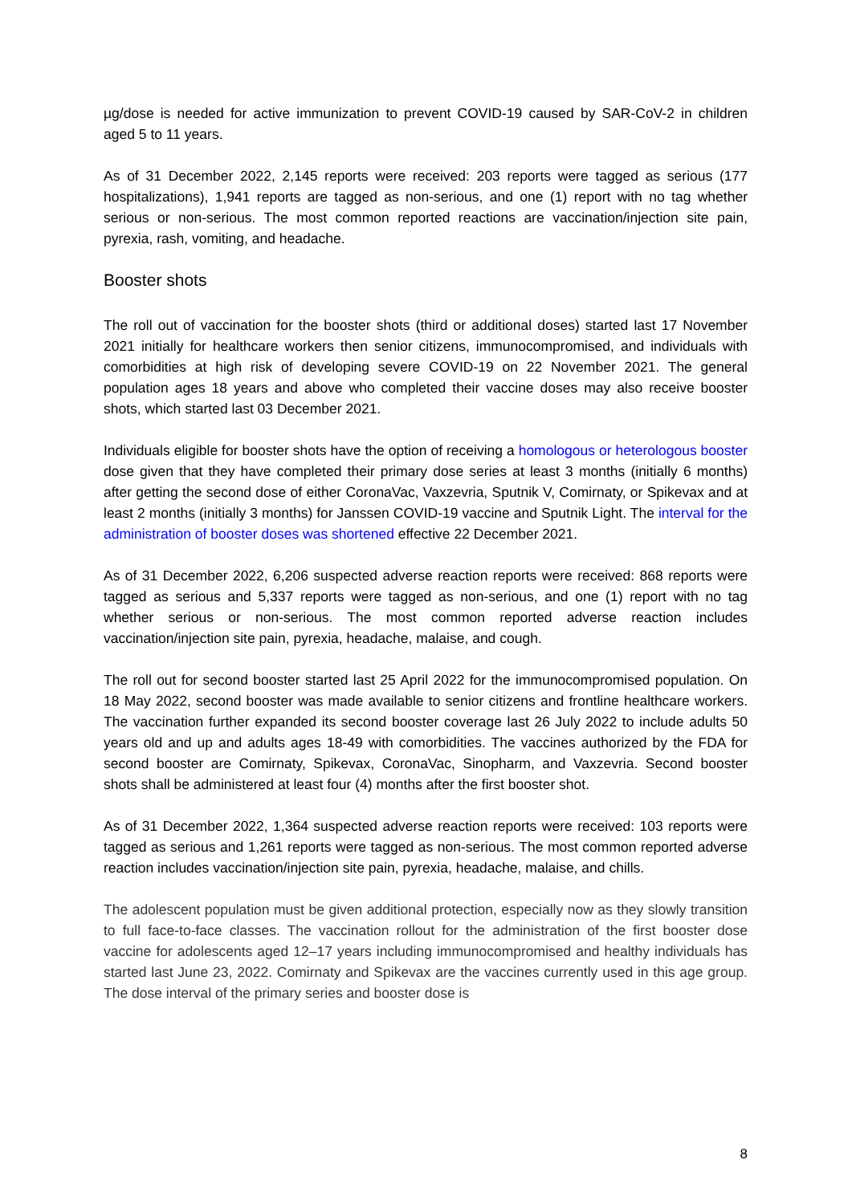µg/dose is needed for active immunization to prevent COVID-19 caused by SAR-CoV-2 in children aged 5 to 11 years.
As of 31 December 2022, 2,145 reports were received: 203 reports were tagged as serious (177 hospitalizations), 1,941 reports are tagged as non-serious, and one (1) report with no tag whether serious or non-serious. The most common reported reactions are vaccination/injection site pain, pyrexia, rash, vomiting, and headache.
Booster shots
The roll out of vaccination for the booster shots (third or additional doses) started last 17 November 2021 initially for healthcare workers then senior citizens, immunocompromised, and individuals with comorbidities at high risk of developing severe COVID-19 on 22 November 2021. The general population ages 18 years and above who completed their vaccine doses may also receive booster shots, which started last 03 December 2021.
Individuals eligible for booster shots have the option of receiving a homologous or heterologous booster dose given that they have completed their primary dose series at least 3 months (initially 6 months) after getting the second dose of either CoronaVac, Vaxzevria, Sputnik V, Comirnaty, or Spikevax and at least 2 months (initially 3 months) for Janssen COVID-19 vaccine and Sputnik Light. The interval for the administration of booster doses was shortened effective 22 December 2021.
As of 31 December 2022, 6,206 suspected adverse reaction reports were received: 868 reports were tagged as serious and 5,337 reports were tagged as non-serious, and one (1) report with no tag whether serious or non-serious. The most common reported adverse reaction includes vaccination/injection site pain, pyrexia, headache, malaise, and cough.
The roll out for second booster started last 25 April 2022 for the immunocompromised population. On 18 May 2022, second booster was made available to senior citizens and frontline healthcare workers. The vaccination further expanded its second booster coverage last 26 July 2022 to include adults 50 years old and up and adults ages 18-49 with comorbidities. The vaccines authorized by the FDA for second booster are Comirnaty, Spikevax, CoronaVac, Sinopharm, and Vaxzevria. Second booster shots shall be administered at least four (4) months after the first booster shot.
As of 31 December 2022, 1,364 suspected adverse reaction reports were received: 103 reports were tagged as serious and 1,261 reports were tagged as non-serious. The most common reported adverse reaction includes vaccination/injection site pain, pyrexia, headache, malaise, and chills.
The adolescent population must be given additional protection, especially now as they slowly transition to full face-to-face classes. The vaccination rollout for the administration of the first booster dose vaccine for adolescents aged 12–17 years including immunocompromised and healthy individuals has started last June 23, 2022. Comirnaty and Spikevax are the vaccines currently used in this age group. The dose interval of the primary series and booster dose is
8